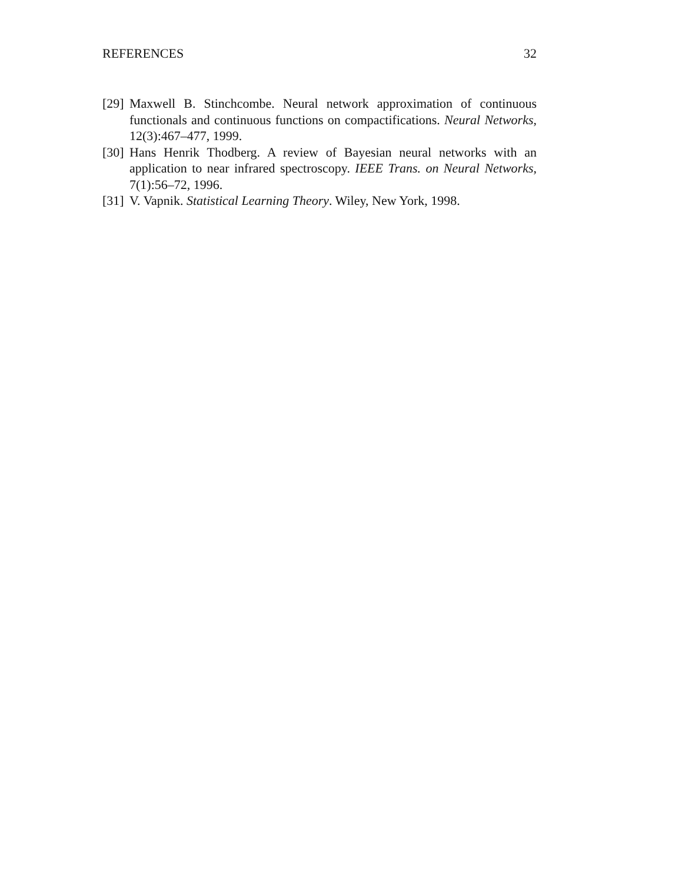REFERENCES 32
[29] Maxwell B. Stinchcombe. Neural network approximation of continuous functionals and continuous functions on compactifications. Neural Networks, 12(3):467–477, 1999.
[30] Hans Henrik Thodberg. A review of Bayesian neural networks with an application to near infrared spectroscopy. IEEE Trans. on Neural Networks, 7(1):56–72, 1996.
[31] V. Vapnik. Statistical Learning Theory. Wiley, New York, 1998.